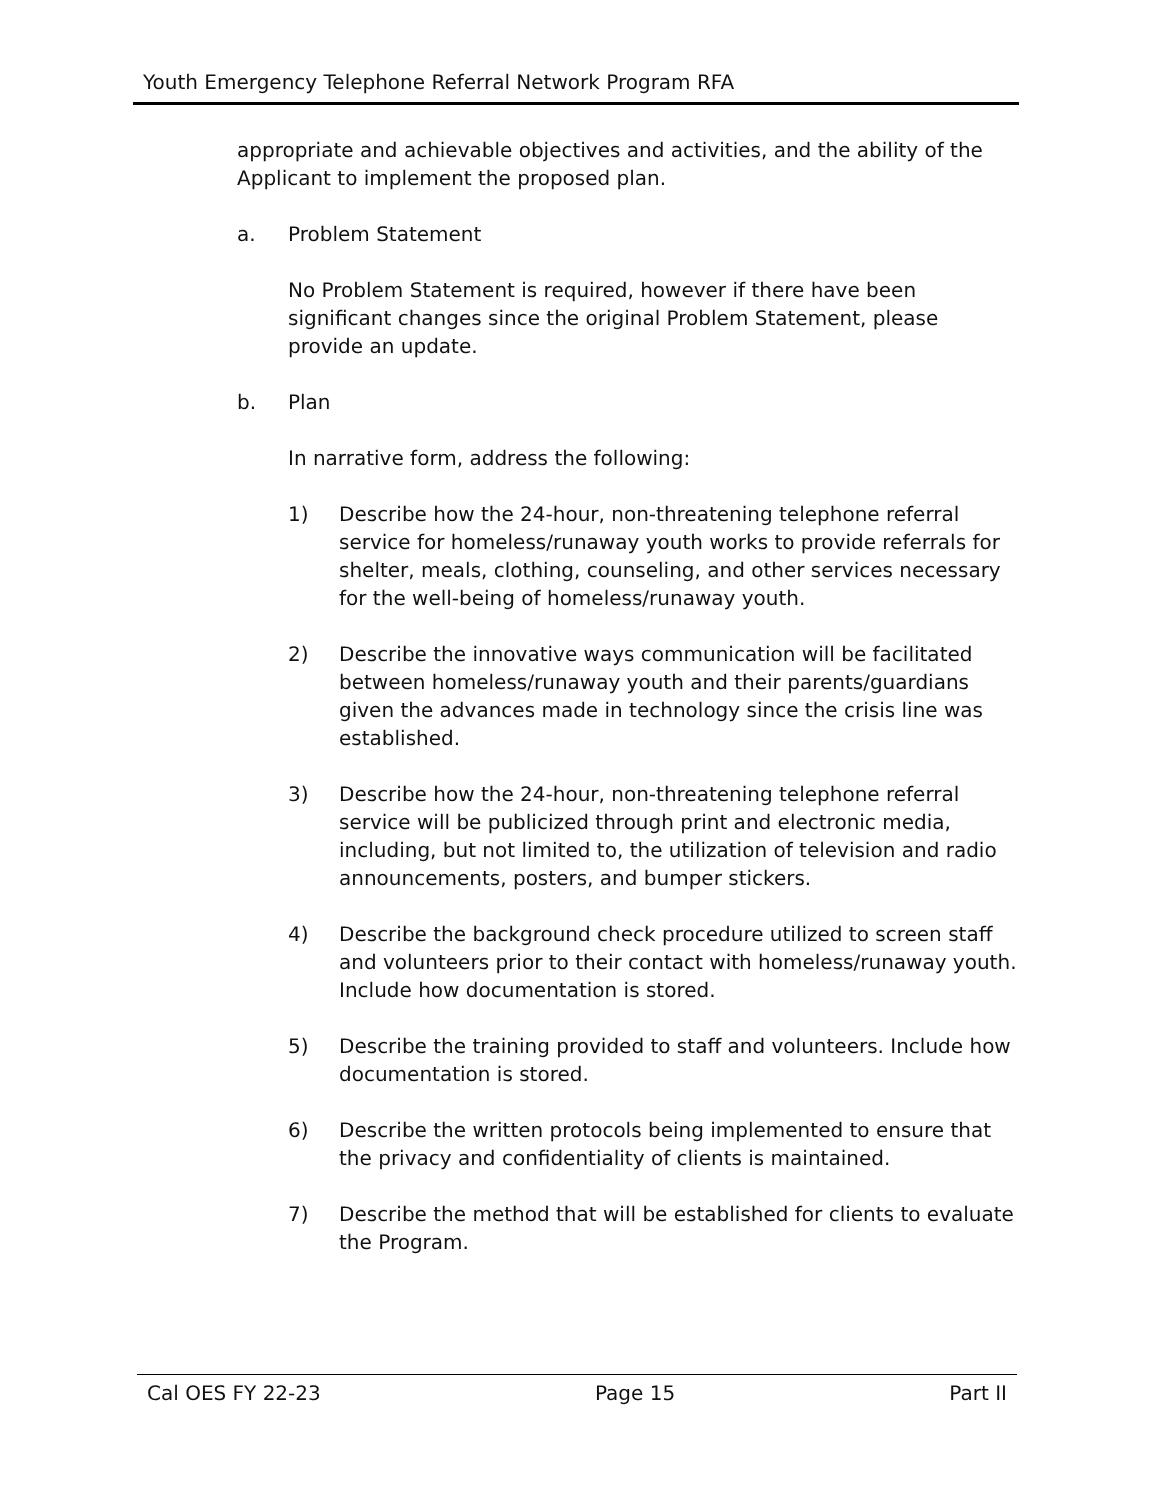Youth Emergency Telephone Referral Network Program RFA
appropriate and achievable objectives and activities, and the ability of the Applicant to implement the proposed plan.
a. Problem Statement
No Problem Statement is required, however if there have been significant changes since the original Problem Statement, please provide an update.
b. Plan
In narrative form, address the following:
1) Describe how the 24-hour, non-threatening telephone referral service for homeless/runaway youth works to provide referrals for shelter, meals, clothing, counseling, and other services necessary for the well-being of homeless/runaway youth.
2) Describe the innovative ways communication will be facilitated between homeless/runaway youth and their parents/guardians given the advances made in technology since the crisis line was established.
3) Describe how the 24-hour, non-threatening telephone referral service will be publicized through print and electronic media, including, but not limited to, the utilization of television and radio announcements, posters, and bumper stickers.
4) Describe the background check procedure utilized to screen staff and volunteers prior to their contact with homeless/runaway youth. Include how documentation is stored.
5) Describe the training provided to staff and volunteers. Include how documentation is stored.
6) Describe the written protocols being implemented to ensure that the privacy and confidentiality of clients is maintained.
7) Describe the method that will be established for clients to evaluate the Program.
Cal OES FY 22-23 Page 15 Part II